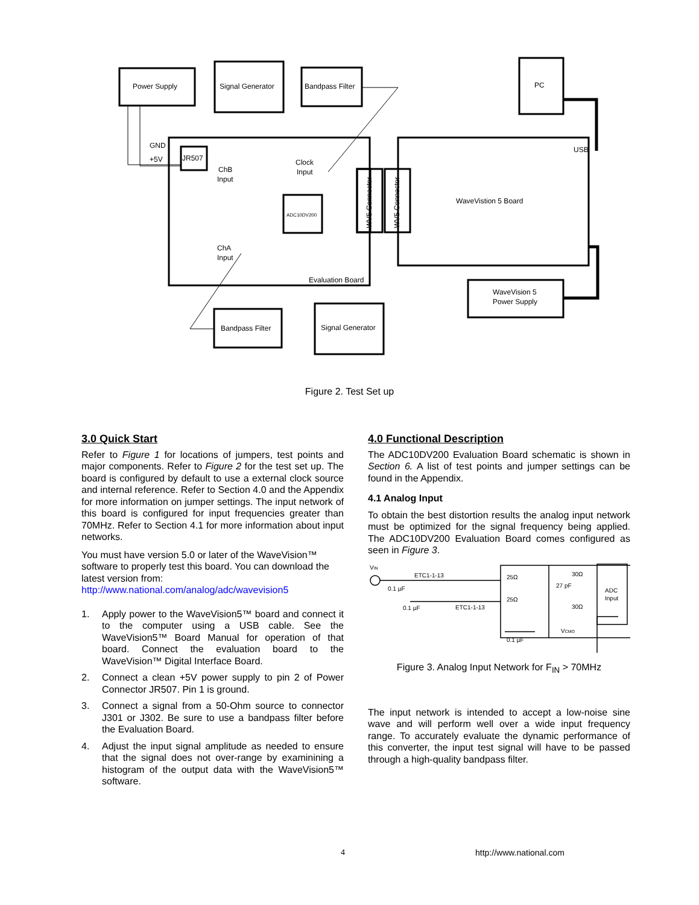Power Supply
Signal Generator
Bandpass Filter
PC
GND
+5V
JR507
ChB
Input
Clock
Input
ADC10DV200
ChA
Input
Evaluation Board
WaveVistion 5 Board
USB
WaveVision 5
Power Supply
Bandpass Filter
Signal Generator
WV5 Connector
WV5 Connector
Figure 2. Test Set up
3.0 Quick Start
Refer to Figure 1 for locations of jumpers, test points and major components. Refer to Figure 2 for the test set up. The board is configured by default to use a external clock source and internal reference. Refer to Section 4.0 and the Appendix for more information on jumper settings. The input network of this board is configured for input frequencies greater than 70MHz. Refer to Section 4.1 for more information about input networks.
You must have version 5.0 or later of the WaveVision™ software to properly test this board. You can download the latest version from:
http://www.national.com/analog/adc/wavevision5
1. Apply power to the WaveVision5™ board and connect it to the computer using a USB cable. See the WaveVision5™ Board Manual for operation of that board. Connect the evaluation board to the WaveVision™ Digital Interface Board.
2. Connect a clean +5V power supply to pin 2 of Power Connector JR507. Pin 1 is ground.
3. Connect a signal from a 50-Ohm source to connector J301 or J302. Be sure to use a bandpass filter before the Evaluation Board.
4. Adjust the input signal amplitude as needed to ensure that the signal does not over-range by examinining a histogram of the output data with the WaveVision5™ software.
4.0 Functional Description
The ADC10DV200 Evaluation Board schematic is shown in Section 6. A list of test points and jumper settings can be found in the Appendix.
4.1 Analog Input
To obtain the best distortion results the analog input network must be optimized for the signal frequency being applied. The ADC10DV200 Evaluation Board comes configured as seen in Figure 3.
VIN
ETC1-1-13
0.1 µF
25Ω
25Ω
27 pF
30Ω
30Ω
ADC
Input
0.1 µF
ETC1-1-13
VCMO
0.1 µF
Figure 3. Analog Input Network for F<sub>IN</sub> > 70MHz
The input network is intended to accept a low-noise sine wave and will perform well over a wide input frequency range. To accurately evaluate the dynamic performance of this converter, the input test signal will have to be passed through a high-quality bandpass filter.
4 http://www.national.com